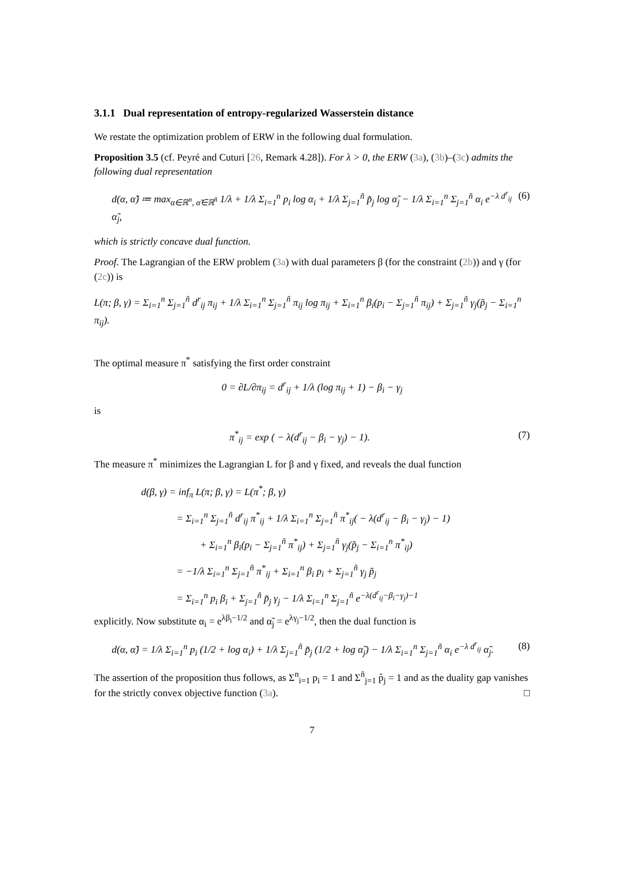3.1.1 Dual representation of entropy-regularized Wasserstein distance
We restate the optimization problem of ERW in the following dual formulation.
Proposition 3.5 (cf. Peyré and Cuturi [26, Remark 4.28]). For λ > 0, the ERW (3a), (3b)–(3c) admits the following dual representation
d(α, α̃) ≔ max<sub>α∈ℝ<sup>n</sup>, α̃∈ℝ<sup>ñ</sup></sub> 1/λ + 1/λ Σ<sub>i=1</sub><sup>n</sup> p<sub>i</sub> log α<sub>i</sub> + 1/λ Σ<sub>j=1</sub><sup>ñ</sup> p̃<sub>j</sub> log α̃<sub>j</sub> − 1/λ Σ<sub>i=1</sub><sup>n</sup> Σ<sub>j=1</sub><sup>ñ</sup> α<sub>i</sub> e<sup>−λ d<sup>r</sup><sub>ij</sub></sup> α̃<sub>j</sub>,
(6)
which is strictly concave dual function.
Proof. The Lagrangian of the ERW problem (3a) with dual parameters β (for the constraint (2b)) and γ (for (2c)) is
L(π; β, γ) = Σ<sub>i=1</sub><sup>n</sup> Σ<sub>j=1</sub><sup>ñ</sup> d<sup>r</sup><sub>ij</sub> π<sub>ij</sub> + 1/λ Σ<sub>i=1</sub><sup>n</sup> Σ<sub>j=1</sub><sup>ñ</sup> π<sub>ij</sub> log π<sub>ij</sub> + Σ<sub>i=1</sub><sup>n</sup> β<sub>i</sub>(p<sub>i</sub> − Σ<sub>j=1</sub><sup>ñ</sup> π<sub>ij</sub>) + Σ<sub>j=1</sub><sup>ñ</sup> γ<sub>j</sub>(p̃<sub>j</sub> − Σ<sub>i=1</sub><sup>n</sup> π<sub>ij</sub>).
The optimal measure π<sup>*</sup> satisfying the first order constraint
0 = ∂L/∂π<sub>ij</sub> = d<sup>r</sup><sub>ij</sub> + 1/λ (log π<sub>ij</sub> + 1) − β<sub>i</sub> − γ<sub>j</sub>
is
π<sup>*</sup><sub>ij</sub> = exp ( − λ(d<sup>r</sup><sub>ij</sub> − β<sub>i</sub> − γ<sub>j</sub>) − 1).
(7)
The measure π<sup>*</sup> minimizes the Lagrangian L for β and γ fixed, and reveals the dual function
d(β, γ) = inf<sub>π</sub> L(π; β, γ) = L(π<sup>*</sup>; β, γ)
= Σ<sub>i=1</sub><sup>n</sup> Σ<sub>j=1</sub><sup>ñ</sup> d<sup>r</sup><sub>ij</sub> π<sup>*</sup><sub>ij</sub> + 1/λ Σ<sub>i=1</sub><sup>n</sup> Σ<sub>j=1</sub><sup>ñ</sup> π<sup>*</sup><sub>ij</sub>( − λ(d<sup>r</sup><sub>ij</sub> − β<sub>i</sub> − γ<sub>j</sub>) − 1)
+ Σ<sub>i=1</sub><sup>n</sup> β<sub>i</sub>(p<sub>i</sub> − Σ<sub>j=1</sub><sup>ñ</sup> π<sup>*</sup><sub>ij</sub>) + Σ<sub>j=1</sub><sup>ñ</sup> γ<sub>j</sub>(p̃<sub>j</sub> − Σ<sub>i=1</sub><sup>n</sup> π<sup>*</sup><sub>ij</sub>)
= −1/λ Σ<sub>i=1</sub><sup>n</sup> Σ<sub>j=1</sub><sup>ñ</sup> π<sup>*</sup><sub>ij</sub> + Σ<sub>i=1</sub><sup>n</sup> β<sub>i</sub> p<sub>i</sub> + Σ<sub>j=1</sub><sup>ñ</sup> γ<sub>j</sub> p̃<sub>j</sub>
= Σ<sub>i=1</sub><sup>n</sup> p<sub>i</sub> β<sub>i</sub> + Σ<sub>j=1</sub><sup>ñ</sup> p̃<sub>j</sub> γ<sub>j</sub> − 1/λ Σ<sub>i=1</sub><sup>n</sup> Σ<sub>j=1</sub><sup>ñ</sup> e<sup>−λ(d<sup>r</sup><sub>ij</sub>−β<sub>i</sub>−γ<sub>j</sub>)−1</sup>
explicitly. Now substitute α<sub>i</sub> = e<sup>λβ<sub>i</sub>−1/2</sup> and α̃<sub>j</sub> = e<sup>λγ<sub>j</sub>−1/2</sup>, then the dual function is
d(α, α̃) = 1/λ Σ<sub>i=1</sub><sup>n</sup> p<sub>i</sub> (1/2 + log α<sub>i</sub>) + 1/λ Σ<sub>j=1</sub><sup>ñ</sup> p̃<sub>j</sub> (1/2 + log α̃<sub>j</sub>) − 1/λ Σ<sub>i=1</sub><sup>n</sup> Σ<sub>j=1</sub><sup>ñ</sup> α<sub>i</sub> e<sup>−λ d<sup>r</sup><sub>ij</sub></sup> α̃<sub>j</sub>.
(8)
The assertion of the proposition thus follows, as Σ<sup>n</sup><sub>i=1</sub> p<sub>i</sub> = 1 and Σ<sup>ñ</sup><sub>j=1</sub> p̃<sub>j</sub> = 1 and as the duality gap vanishes for the strictly convex objective function (3a). □
7